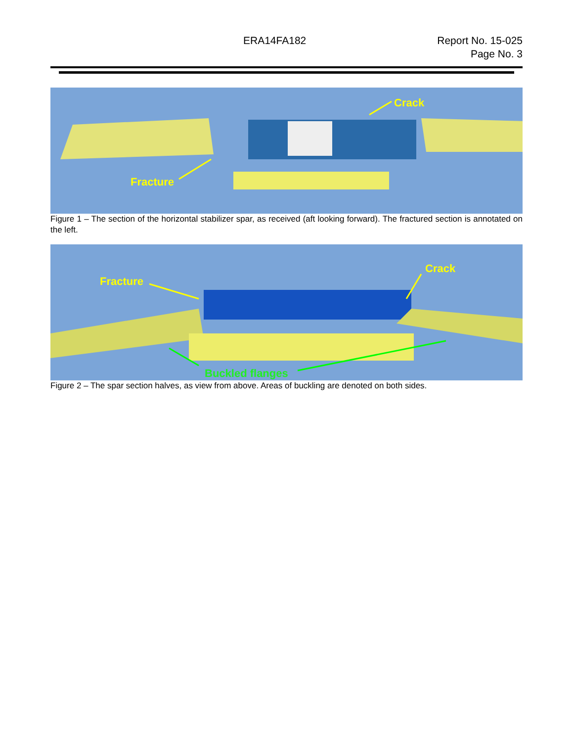ERA14FA182 Report No. 15-025
Page No. 3
Fracture
Crack
Figure 1 – The section of the horizontal stabilizer spar, as received (aft looking forward). The fractured section is annotated on the left.
Fracture
Crack
Buckled flanges
Figure 2 – The spar section halves, as view from above. Areas of buckling are denoted on both sides.